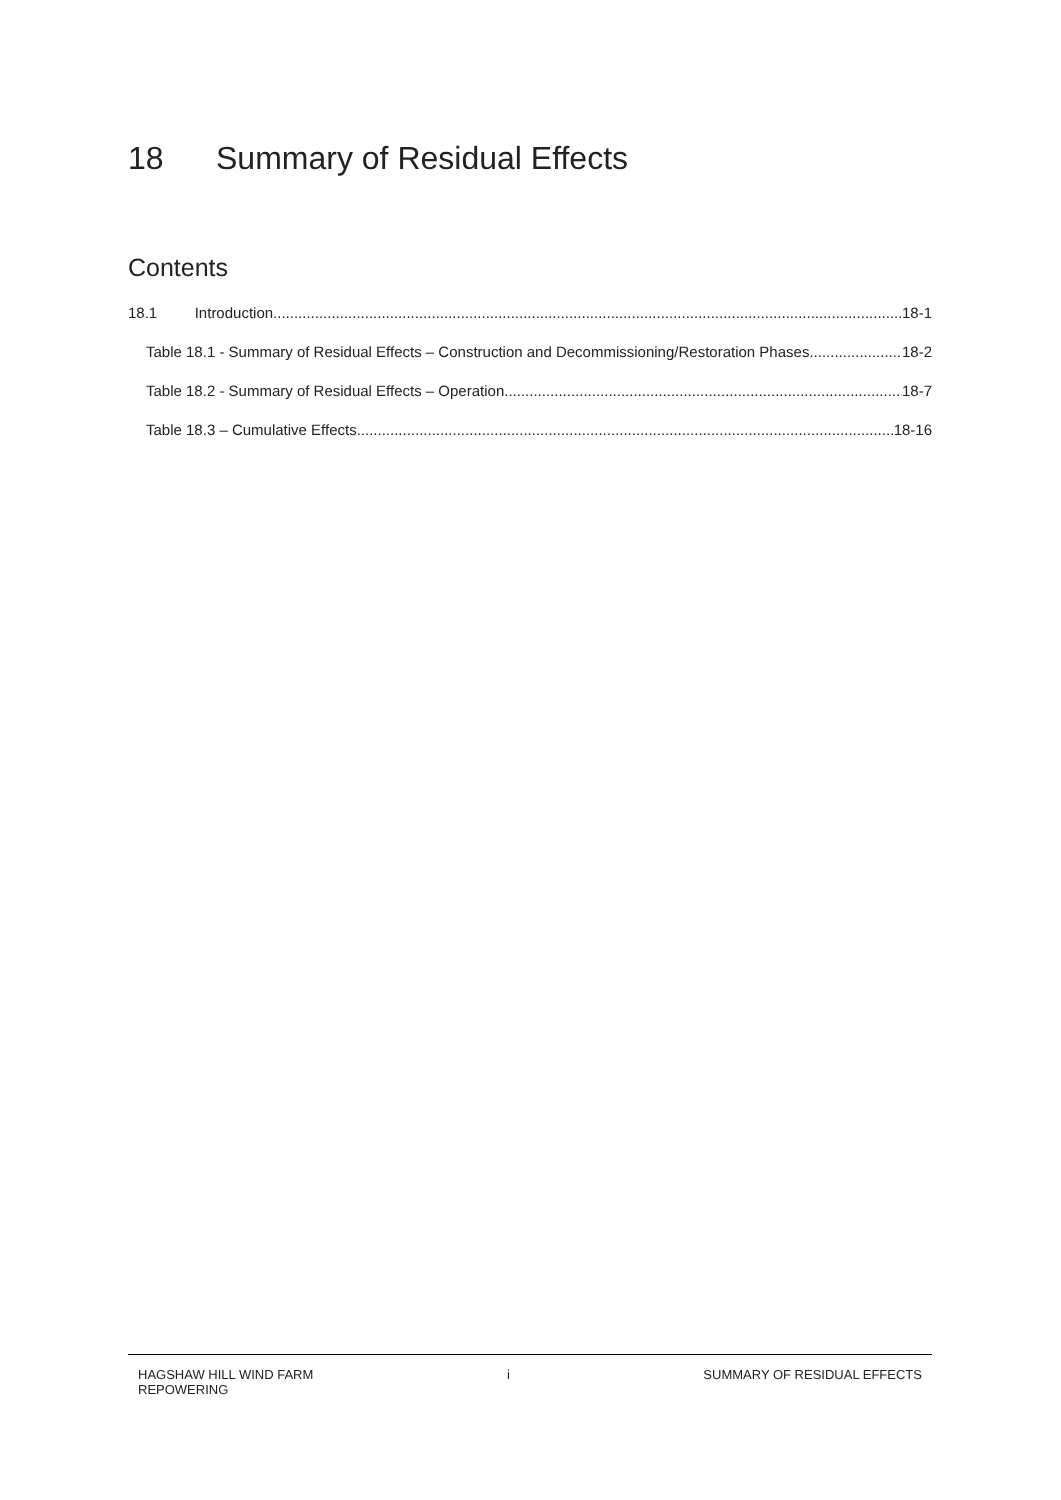18 Summary of Residual Effects
Contents
18.1 Introduction 18-1
Table 18.1 - Summary of Residual Effects – Construction and Decommissioning/Restoration Phases 18-2
Table 18.2 - Summary of Residual Effects – Operation 18-7
Table 18.3 – Cumulative Effects 18-16
HAGSHAW HILL WIND FARM
REPOWERING
i SUMMARY OF RESIDUAL EFFECTS